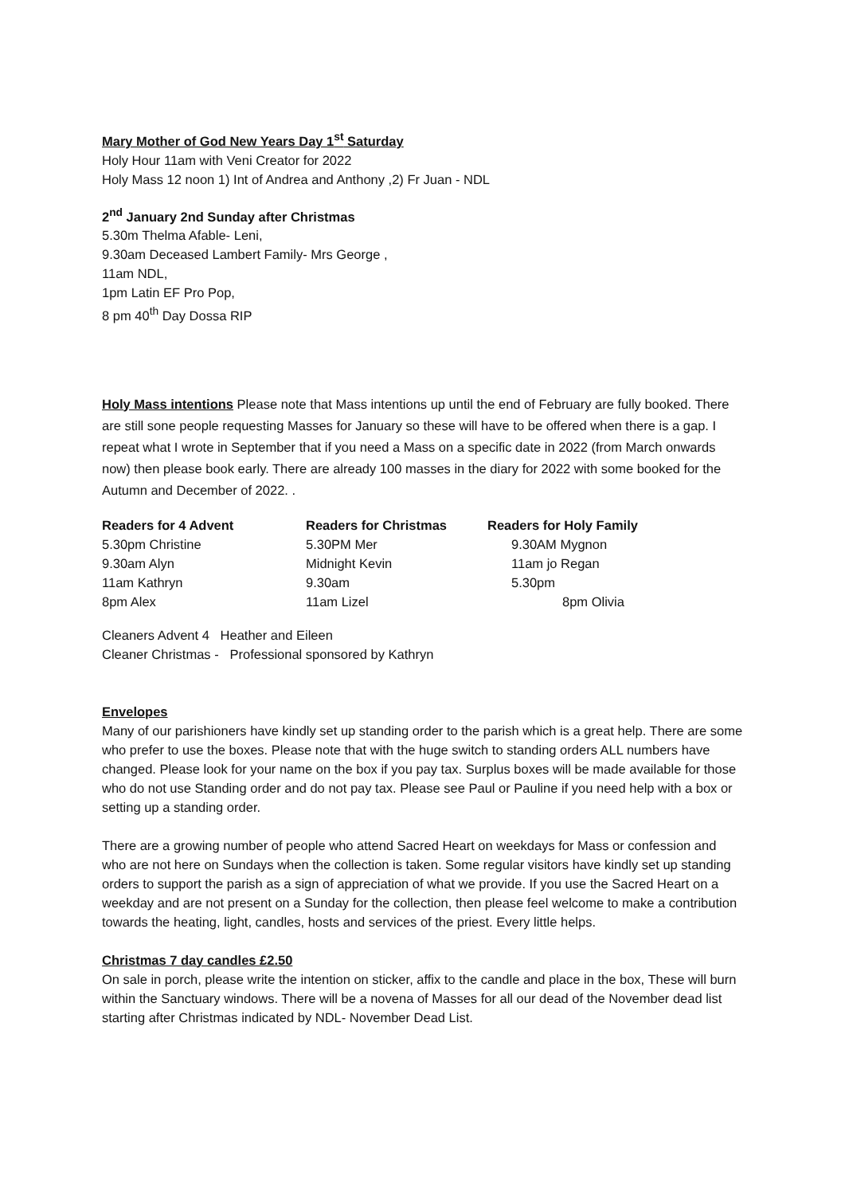Mary Mother of God New Years Day 1<sup>st</sup> Saturday
Holy Hour 11am with Veni Creator for 2022
Holy Mass 12 noon 1) Int of Andrea and Anthony ,2) Fr Juan - NDL
2<sup>nd</sup> January 2nd Sunday after Christmas
5.30m Thelma Afable- Leni,
9.30am Deceased Lambert Family- Mrs George ,
11am NDL,
1pm Latin EF Pro Pop,
8 pm 40<sup>th</sup> Day Dossa RIP
Holy Mass intentions Please note that Mass intentions up until the end of February are fully booked. There are still sone people requesting Masses for January so these will have to be offered when there is a gap. I repeat what I wrote in September that if you need a Mass on a specific date in 2022 (from March onwards now) then please book early. There are already 100 masses in the diary for 2022 with some booked for the Autumn and December of 2022. .
| Readers for 4 Advent | Readers for Christmas | Readers for Holy Family |
| --- | --- | --- |
| 5.30pm Christine | 5.30PM Mer | 9.30AM Mygnon |
| 9.30am Alyn | Midnight Kevin | 11am jo Regan |
| 11am Kathryn | 9.30am | 5.30pm |
| 8pm Alex | 11am Lizel | 8pm Olivia |
Cleaners Advent 4 Heather and Eileen
Cleaner Christmas - Professional sponsored by Kathryn
Envelopes
Many of our parishioners have kindly set up standing order to the parish which is a great help. There are some who prefer to use the boxes. Please note that with the huge switch to standing orders ALL numbers have changed. Please look for your name on the box if you pay tax. Surplus boxes will be made available for those who do not use Standing order and do not pay tax. Please see Paul or Pauline if you need help with a box or setting up a standing order.
There are a growing number of people who attend Sacred Heart on weekdays for Mass or confession and who are not here on Sundays when the collection is taken. Some regular visitors have kindly set up standing orders to support the parish as a sign of appreciation of what we provide. If you use the Sacred Heart on a weekday and are not present on a Sunday for the collection, then please feel welcome to make a contribution towards the heating, light, candles, hosts and services of the priest. Every little helps.
Christmas 7 day candles £2.50
On sale in porch, please write the intention on sticker, affix to the candle and place in the box, These will burn within the Sanctuary windows. There will be a novena of Masses for all our dead of the November dead list starting after Christmas indicated by NDL- November Dead List.